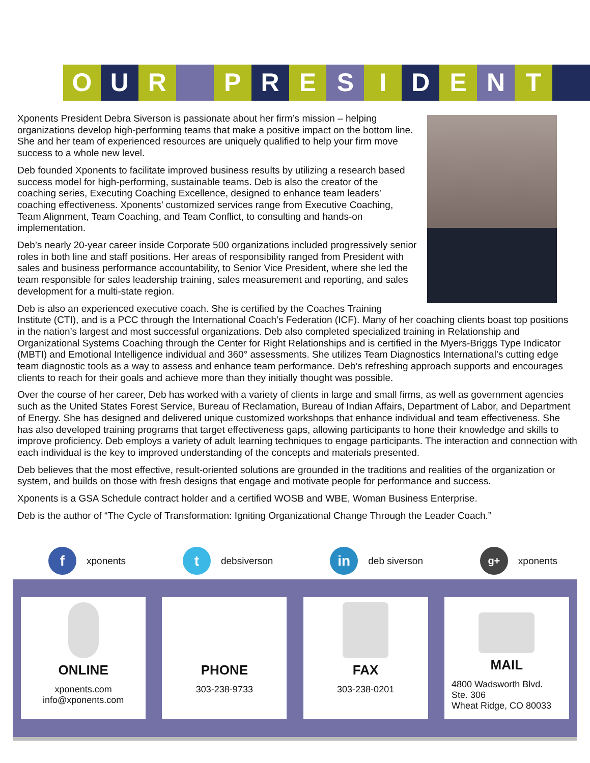O U R P R E S I D E N T
Xponents President Debra Siverson is passionate about her firm’s mission – helping organizations develop high-performing teams that make a positive impact on the bottom line. She and her team of experienced resources are uniquely qualified to help your firm move success to a whole new level.
Deb founded Xponents to facilitate improved business results by utilizing a research based success model for high-performing, sustainable teams. Deb is also the creator of the coaching series, Executing Coaching Excellence, designed to enhance team leaders’ coaching effectiveness. Xponents’ customized services range from Executive Coaching, Team Alignment, Team Coaching, and Team Conflict, to consulting and hands-on implementation.
Deb’s nearly 20-year career inside Corporate 500 organizations included progressively senior roles in both line and staff positions. Her areas of responsibility ranged from President with sales and business performance accountability, to Senior Vice President, where she led the team responsible for sales leadership training, sales measurement and reporting, and sales development for a multi-state region.
Deb is also an experienced executive coach. She is certified by the Coaches Training Institute (CTI), and is a PCC through the International Coach’s Federation (ICF). Many of her coaching clients boast top positions in the nation’s largest and most successful organizations. Deb also completed specialized training in Relationship and Organizational Systems Coaching through the Center for Right Relationships and is certified in the Myers-Briggs Type Indicator (MBTI) and Emotional Intelligence individual and 360° assessments. She utilizes Team Diagnostics International’s cutting edge team diagnostic tools as a way to assess and enhance team performance. Deb’s refreshing approach supports and encourages clients to reach for their goals and achieve more than they initially thought was possible.
Over the course of her career, Deb has worked with a variety of clients in large and small firms, as well as government agencies such as the United States Forest Service, Bureau of Reclamation, Bureau of Indian Affairs, Department of Labor, and Department of Energy. She has designed and delivered unique customized workshops that enhance individual and team effectiveness. She has also developed training programs that target effectiveness gaps, allowing participants to hone their knowledge and skills to improve proficiency. Deb employs a variety of adult learning techniques to engage participants. The interaction and connection with each individual is the key to improved understanding of the concepts and materials presented.
Deb believes that the most effective, result-oriented solutions are grounded in the traditions and realities of the organization or system, and builds on those with fresh designs that engage and motivate people for performance and success.
Xponents is a GSA Schedule contract holder and a certified WOSB and WBE, Woman Business Enterprise.
Deb is the author of “The Cycle of Transformation: Igniting Organizational Change Through the Leader Coach.”
f xponents t debsiverson in deb siverson g+ xponents
ONLINE
xponents.com
info@xponents.com
PHONE
303-238-9733
FAX
303-238-0201
MAIL
4800 Wadsworth Blvd.
Ste. 306
Wheat Ridge, CO 80033